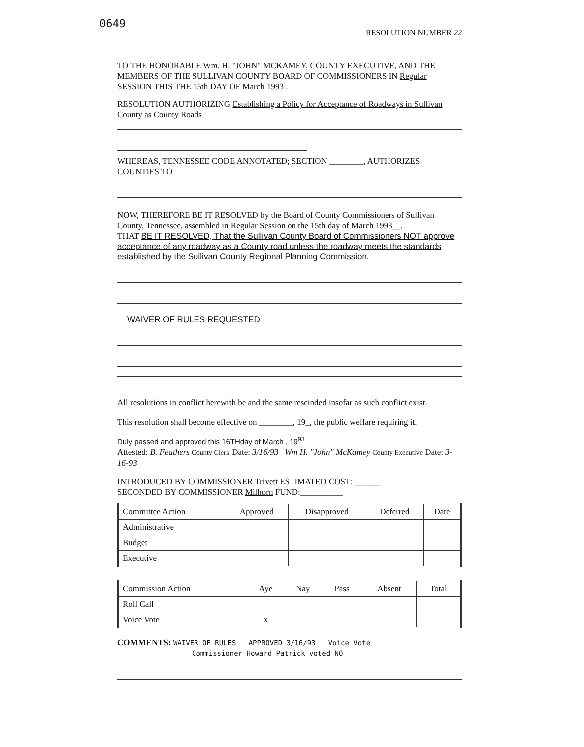0649
RESOLUTION NUMBER 22
TO THE HONORABLE Wm. H. "JOHN" MCKAMEY, COUNTY EXECUTIVE, AND THE MEMBERS OF THE SULLIVAN COUNTY BOARD OF COMMISSIONERS IN Regular SESSION THIS THE 15th DAY OF March 1993 .
RESOLUTION AUTHORIZING Establishing a Policy for Acceptance of Roadways in Sullivan County as County Roads
WHEREAS, TENNESSEE CODE ANNOTATED; SECTION ________, AUTHORIZES COUNTIES TO
NOW, THEREFORE BE IT RESOLVED by the Board of County Commissioners of Sullivan County, Tennessee, assembled in Regular Session on the 15th day of March 1993__.
THAT BE IT RESOLVED, That the Sullivan County Board of Commissioners NOT approve acceptance of any roadway as a County road unless the roadway meets the standards established by the Sullivan County Regional Planning Commission.
WAIVER OF RULES REQUESTED
All resolutions in conflict herewith be and the same rescinded insofar as such conflict exist.
This resolution shall become effective on ________, 19_, the public welfare requiring it.
Duly passed and approved this 16THday of March , 19<sup>93</sup>
Attested: B. Feathers County Clerk Date: 3/16/93 Wm H. "John" McKamey County Executive Date: 3-16-93
INTRODUCED BY COMMISSIONER Trivett ESTIMATED COST: ______
SECONDED BY COMMISSIONER Milhorn FUND:__________
| Committee Action | Approved | Disapproved | Deferred | Date |
| --- | --- | --- | --- | --- |
| Administrative | | | | |
| Budget | | | | |
| Executive | | | | |
| Commission Action | Aye | Nay | Pass | Absent | Total |
| --- | --- | --- | --- | --- | --- |
| Roll Call | | | | | |
| Voice Vote | x | | | | |
COMMENTS: WAIVER OF RULES APPROVED 3/16/93 Voice Vote
Commissioner Howard Patrick voted NO